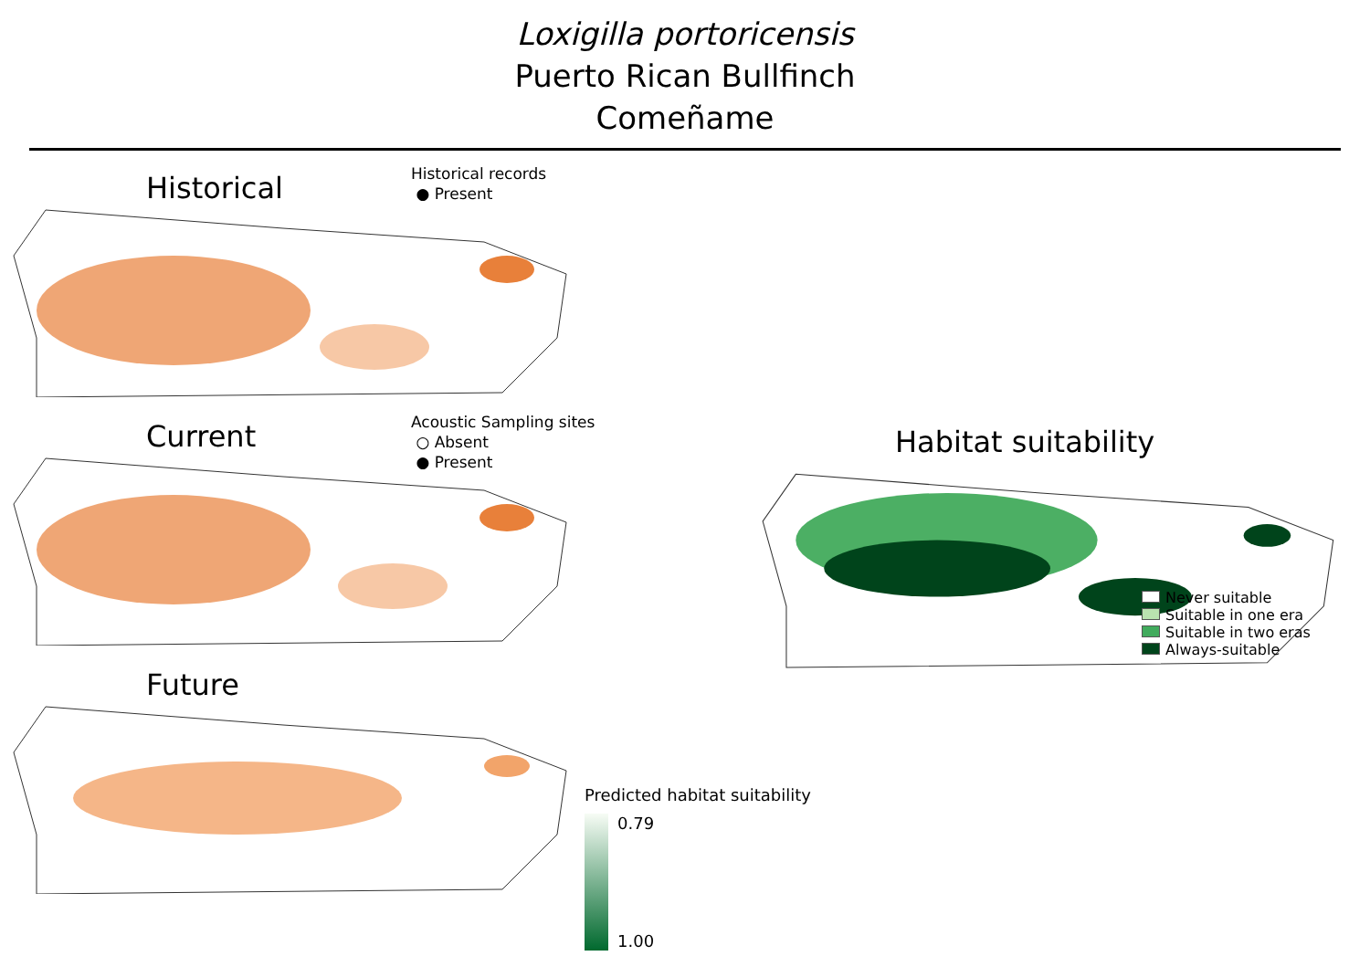Loxigilla portoricensis
Puerto Rican Bullfinch
Comeñame
Historical
Historical records
● Present
Current
Acoustic Sampling sites
○ Absent
● Present
Future
Habitat suitability
Never suitable
Suitable in one era
Suitable in two eras
Always-suitable
Predicted habitat suitability
0.79
1.00